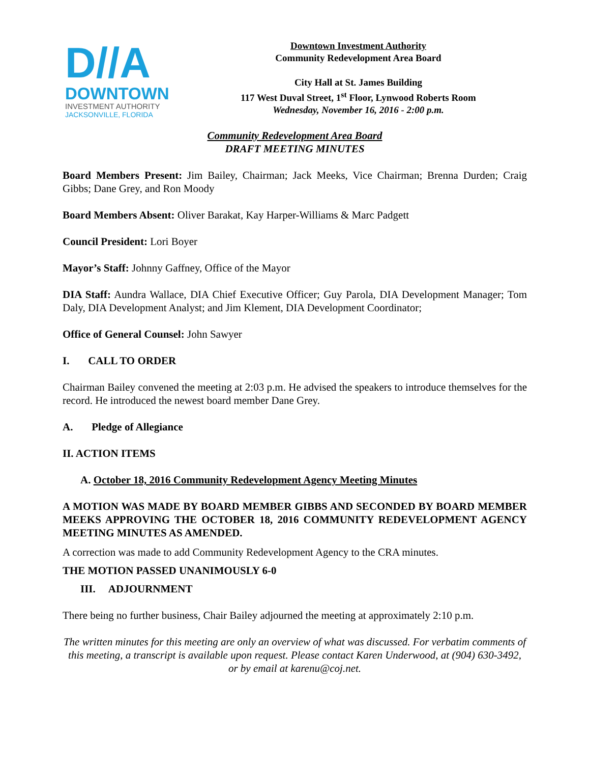D//A
DOWNTOWN
INVESTMENT AUTHORITY
JACKSONVILLE, FLORIDA
Downtown Investment Authority
Community Redevelopment Area Board
City Hall at St. James Building
117 West Duval Street, 1<sup>st</sup> Floor, Lynwood Roberts Room
Wednesday, November 16, 2016 - 2:00 p.m.
Community Redevelopment Area Board
DRAFT MEETING MINUTES
Board Members Present: Jim Bailey, Chairman; Jack Meeks, Vice Chairman; Brenna Durden; Craig Gibbs; Dane Grey, and Ron Moody
Board Members Absent: Oliver Barakat, Kay Harper-Williams & Marc Padgett
Council President: Lori Boyer
Mayor’s Staff: Johnny Gaffney, Office of the Mayor
DIA Staff: Aundra Wallace, DIA Chief Executive Officer; Guy Parola, DIA Development Manager; Tom Daly, DIA Development Analyst; and Jim Klement, DIA Development Coordinator;
Office of General Counsel: John Sawyer
I. CALL TO ORDER
Chairman Bailey convened the meeting at 2:03 p.m. He advised the speakers to introduce themselves for the record. He introduced the newest board member Dane Grey.
A. Pledge of Allegiance
II. ACTION ITEMS
A. October 18, 2016 Community Redevelopment Agency Meeting Minutes
A MOTION WAS MADE BY BOARD MEMBER GIBBS AND SECONDED BY BOARD MEMBER MEEKS APPROVING THE OCTOBER 18, 2016 COMMUNITY REDEVELOPMENT AGENCY MEETING MINUTES AS AMENDED.
A correction was made to add Community Redevelopment Agency to the CRA minutes.
THE MOTION PASSED UNANIMOUSLY 6-0
III. ADJOURNMENT
There being no further business, Chair Bailey adjourned the meeting at approximately 2:10 p.m.
The written minutes for this meeting are only an overview of what was discussed. For verbatim comments of this meeting, a transcript is available upon request. Please contact Karen Underwood, at (904) 630-3492, or by email at karenu@coj.net.